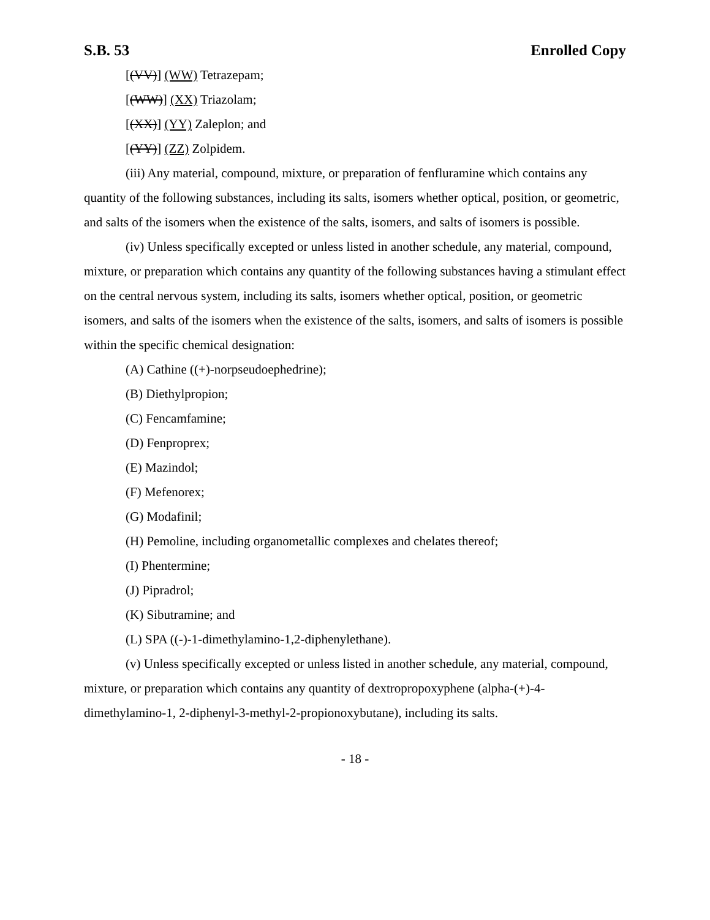S.B. 53 Enrolled Copy
[(VV)] (WW) Tetrazepam;
[(WW)] (XX) Triazolam;
[(XX)] (YY) Zaleplon; and
[(YY)] (ZZ) Zolpidem.
(iii) Any material, compound, mixture, or preparation of fenfluramine which contains any quantity of the following substances, including its salts, isomers whether optical, position, or geometric, and salts of the isomers when the existence of the salts, isomers, and salts of isomers is possible.
(iv) Unless specifically excepted or unless listed in another schedule, any material, compound, mixture, or preparation which contains any quantity of the following substances having a stimulant effect on the central nervous system, including its salts, isomers whether optical, position, or geometric isomers, and salts of the isomers when the existence of the salts, isomers, and salts of isomers is possible within the specific chemical designation:
(A) Cathine ((+)-norpseudoephedrine);
(B) Diethylpropion;
(C) Fencamfamine;
(D) Fenproprex;
(E) Mazindol;
(F) Mefenorex;
(G) Modafinil;
(H) Pemoline, including organometallic complexes and chelates thereof;
(I) Phentermine;
(J) Pipradrol;
(K) Sibutramine; and
(L) SPA ((-)-1-dimethylamino-1,2-diphenylethane).
(v) Unless specifically excepted or unless listed in another schedule, any material, compound, mixture, or preparation which contains any quantity of dextropropoxyphene (alpha-(+)-4-dimethylamino-1, 2-diphenyl-3-methyl-2-propionoxybutane), including its salts.
- 18 -